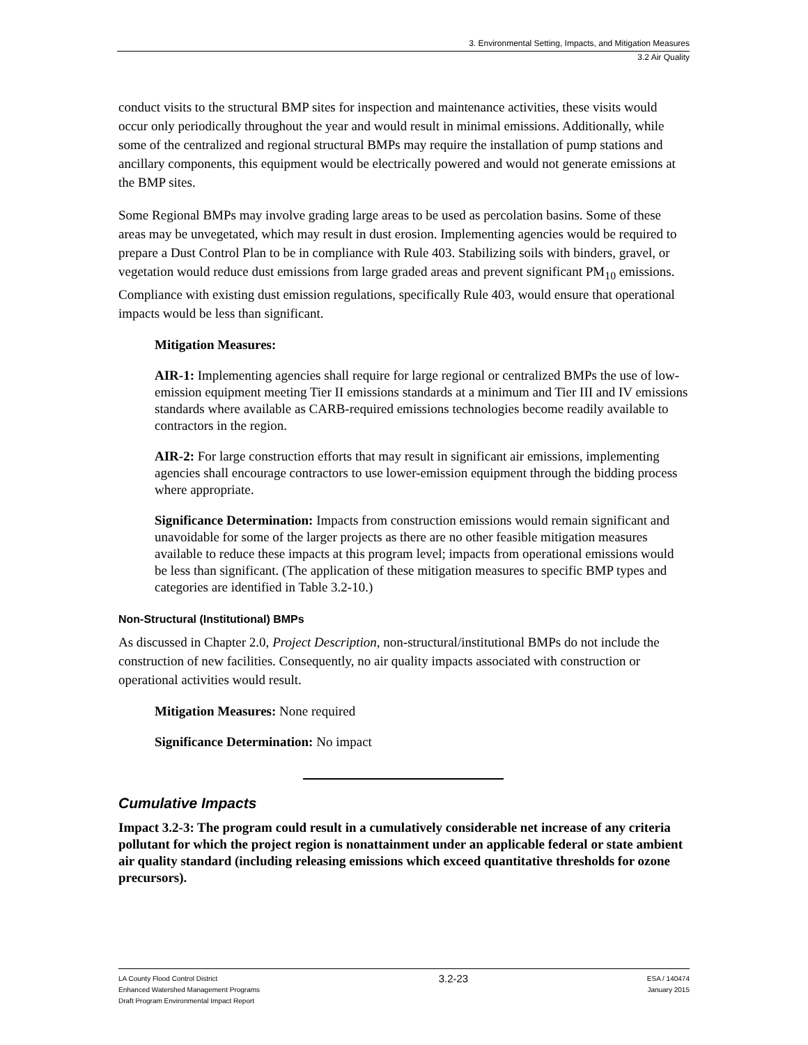3. Environmental Setting, Impacts, and Mitigation Measures
3.2 Air Quality
conduct visits to the structural BMP sites for inspection and maintenance activities, these visits would occur only periodically throughout the year and would result in minimal emissions. Additionally, while some of the centralized and regional structural BMPs may require the installation of pump stations and ancillary components, this equipment would be electrically powered and would not generate emissions at the BMP sites.
Some Regional BMPs may involve grading large areas to be used as percolation basins. Some of these areas may be unvegetated, which may result in dust erosion. Implementing agencies would be required to prepare a Dust Control Plan to be in compliance with Rule 403. Stabilizing soils with binders, gravel, or vegetation would reduce dust emissions from large graded areas and prevent significant PM<sub>10</sub> emissions. Compliance with existing dust emission regulations, specifically Rule 403, would ensure that operational impacts would be less than significant.
Mitigation Measures:
AIR-1: Implementing agencies shall require for large regional or centralized BMPs the use of low-emission equipment meeting Tier II emissions standards at a minimum and Tier III and IV emissions standards where available as CARB-required emissions technologies become readily available to contractors in the region.
AIR-2: For large construction efforts that may result in significant air emissions, implementing agencies shall encourage contractors to use lower-emission equipment through the bidding process where appropriate.
Significance Determination: Impacts from construction emissions would remain significant and unavoidable for some of the larger projects as there are no other feasible mitigation measures available to reduce these impacts at this program level; impacts from operational emissions would be less than significant. (The application of these mitigation measures to specific BMP types and categories are identified in Table 3.2-10.)
Non-Structural (Institutional) BMPs
As discussed in Chapter 2.0, Project Description, non-structural/institutional BMPs do not include the construction of new facilities. Consequently, no air quality impacts associated with construction or operational activities would result.
Mitigation Measures: None required
Significance Determination: No impact
Cumulative Impacts
Impact 3.2-3: The program could result in a cumulatively considerable net increase of any criteria pollutant for which the project region is nonattainment under an applicable federal or state ambient air quality standard (including releasing emissions which exceed quantitative thresholds for ozone precursors).
LA County Flood Control District
Enhanced Watershed Management Programs
Draft Program Environmental Impact Report
3.2-23
ESA / 140474
January 2015